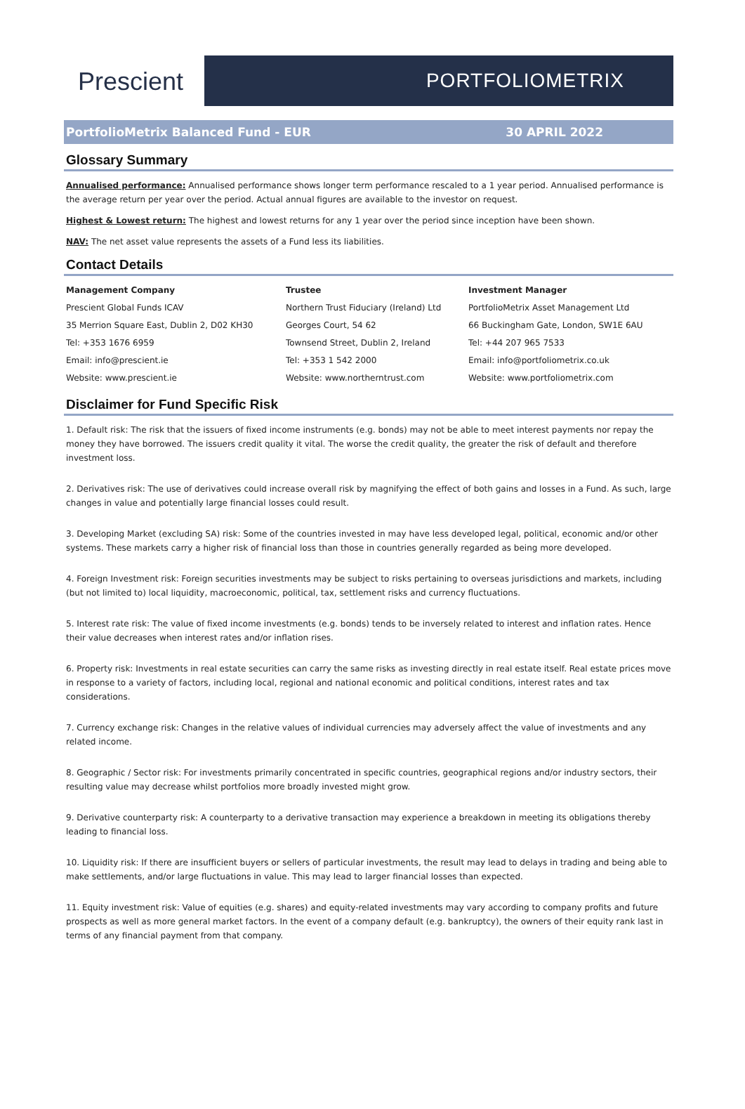Prescient
PORTFOLIOMETRIX
PortfolioMetrix Balanced Fund - EUR 30 APRIL 2022
Glossary Summary
Annualised performance: Annualised performance shows longer term performance rescaled to a 1 year period. Annualised performance is the average return per year over the period. Actual annual figures are available to the investor on request.
Highest & Lowest return: The highest and lowest returns for any 1 year over the period since inception have been shown.
NAV: The net asset value represents the assets of a Fund less its liabilities.
Contact Details
| Management Company | Trustee | Investment Manager |
| --- | --- | --- |
| Prescient Global Funds ICAV | Northern Trust Fiduciary (Ireland) Ltd | PortfolioMetrix Asset Management Ltd |
| 35 Merrion Square East, Dublin 2, D02 KH30 | Georges Court, 54 62 | 66 Buckingham Gate, London, SW1E 6AU |
| Tel: +353 1676 6959 | Townsend Street, Dublin 2, Ireland | Tel: +44 207 965 7533 |
| Email: info@prescient.ie | Tel: +353 1 542 2000 | Email: info@portfoliometrix.co.uk |
| Website: www.prescient.ie | Website: www.northerntrust.com | Website: www.portfoliometrix.com |
Disclaimer for Fund Specific Risk
1. Default risk: The risk that the issuers of fixed income instruments (e.g. bonds) may not be able to meet interest payments nor repay the money they have borrowed. The issuers credit quality it vital. The worse the credit quality, the greater the risk of default and therefore investment loss.
2. Derivatives risk: The use of derivatives could increase overall risk by magnifying the effect of both gains and losses in a Fund. As such, large changes in value and potentially large financial losses could result.
3. Developing Market (excluding SA) risk: Some of the countries invested in may have less developed legal, political, economic and/or other systems. These markets carry a higher risk of financial loss than those in countries generally regarded as being more developed.
4. Foreign Investment risk: Foreign securities investments may be subject to risks pertaining to overseas jurisdictions and markets, including (but not limited to) local liquidity, macroeconomic, political, tax, settlement risks and currency fluctuations.
5. Interest rate risk: The value of fixed income investments (e.g. bonds) tends to be inversely related to interest and inflation rates. Hence their value decreases when interest rates and/or inflation rises.
6. Property risk: Investments in real estate securities can carry the same risks as investing directly in real estate itself. Real estate prices move in response to a variety of factors, including local, regional and national economic and political conditions, interest rates and tax considerations.
7. Currency exchange risk: Changes in the relative values of individual currencies may adversely affect the value of investments and any related income.
8. Geographic / Sector risk: For investments primarily concentrated in specific countries, geographical regions and/or industry sectors, their resulting value may decrease whilst portfolios more broadly invested might grow.
9. Derivative counterparty risk: A counterparty to a derivative transaction may experience a breakdown in meeting its obligations thereby leading to financial loss.
10. Liquidity risk: If there are insufficient buyers or sellers of particular investments, the result may lead to delays in trading and being able to make settlements, and/or large fluctuations in value. This may lead to larger financial losses than expected.
11. Equity investment risk: Value of equities (e.g. shares) and equity-related investments may vary according to company profits and future prospects as well as more general market factors. In the event of a company default (e.g. bankruptcy), the owners of their equity rank last in terms of any financial payment from that company.